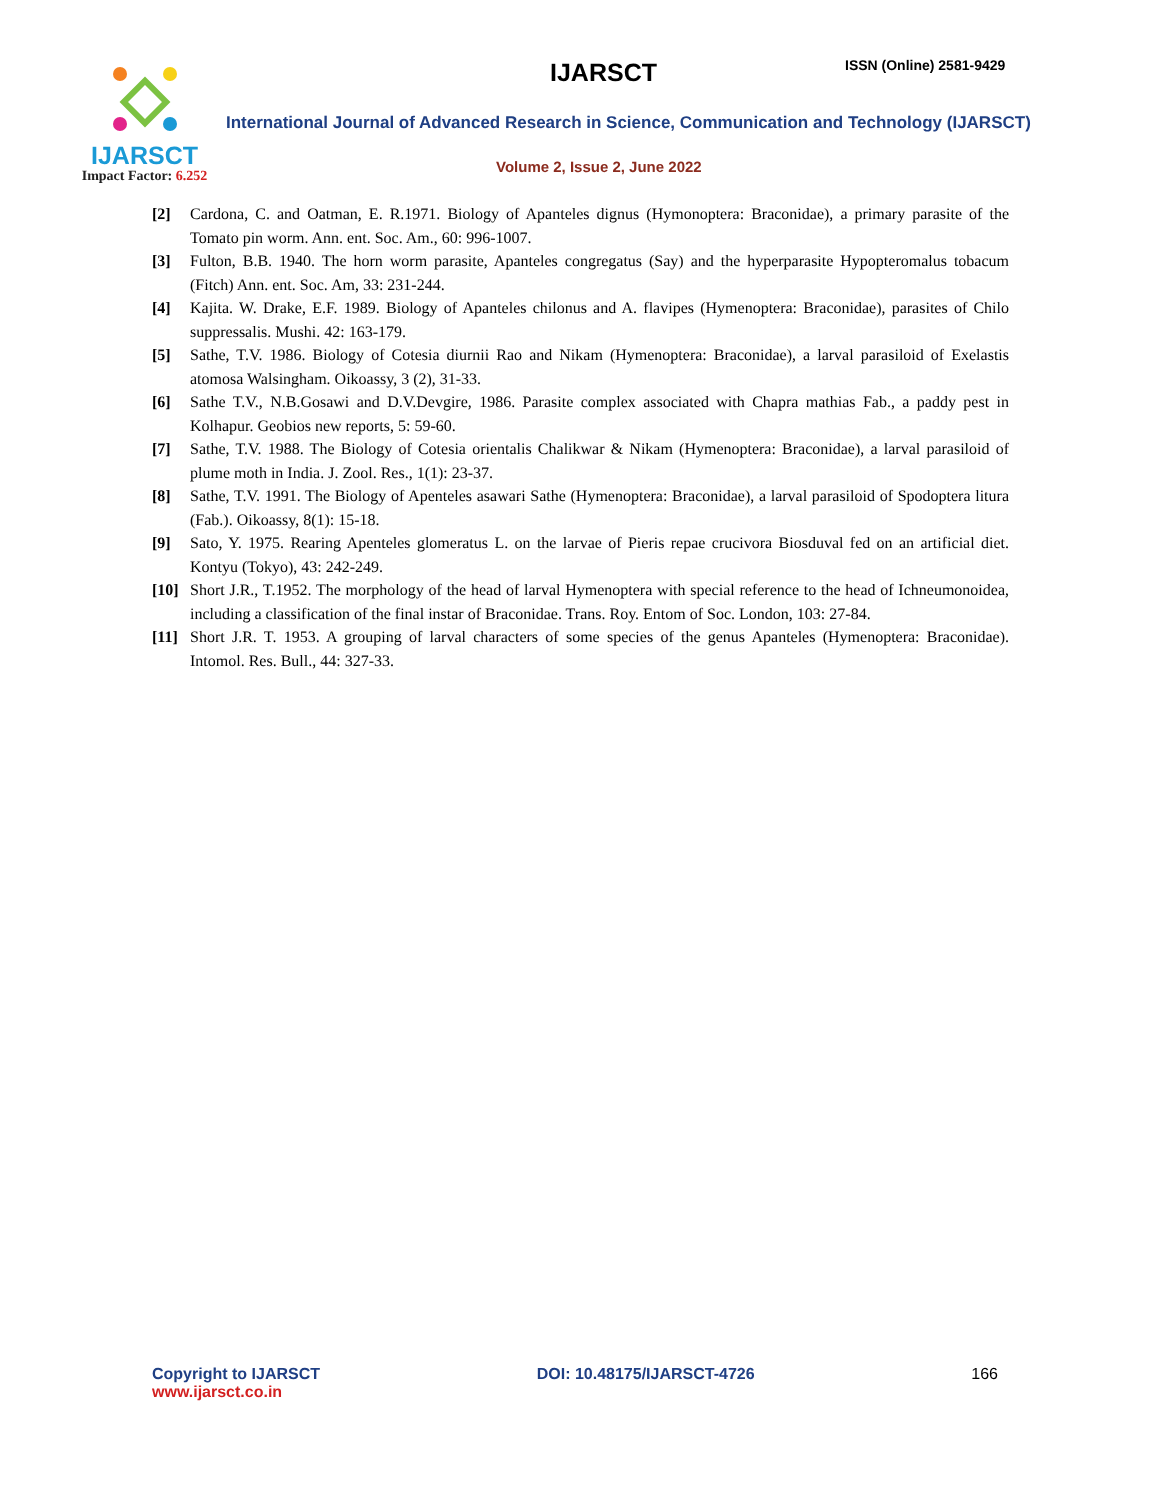IJARSCT
Impact Factor: 6.252
IJARSCT ISSN (Online) 2581-9429
International Journal of Advanced Research in Science, Communication and Technology (IJARSCT)
Volume 2, Issue 2, June 2022
[2] Cardona, C. and Oatman, E. R.1971. Biology of Apanteles dignus (Hymonoptera: Braconidae), a primary parasite of the Tomato pin worm. Ann. ent. Soc. Am., 60: 996-1007.
[3] Fulton, B.B. 1940. The horn worm parasite, Apanteles congregatus (Say) and the hyperparasite Hypopteromalus tobacum (Fitch) Ann. ent. Soc. Am, 33: 231-244.
[4] Kajita. W. Drake, E.F. 1989. Biology of Apanteles chilonus and A. flavipes (Hymenoptera: Braconidae), parasites of Chilo suppressalis. Mushi. 42: 163-179.
[5] Sathe, T.V. 1986. Biology of Cotesia diurnii Rao and Nikam (Hymenoptera: Braconidae), a larval parasiloid of Exelastis atomosa Walsingham. Oikoassy, 3 (2), 31-33.
[6] Sathe T.V., N.B.Gosawi and D.V.Devgire, 1986. Parasite complex associated with Chapra mathias Fab., a paddy pest in Kolhapur. Geobios new reports, 5: 59-60.
[7] Sathe, T.V. 1988. The Biology of Cotesia orientalis Chalikwar & Nikam (Hymenoptera: Braconidae), a larval parasiloid of plume moth in India. J. Zool. Res., 1(1): 23-37.
[8] Sathe, T.V. 1991. The Biology of Apenteles asawari Sathe (Hymenoptera: Braconidae), a larval parasiloid of Spodoptera litura (Fab.). Oikoassy, 8(1): 15-18.
[9] Sato, Y. 1975. Rearing Apenteles glomeratus L. on the larvae of Pieris repae crucivora Biosduval fed on an artificial diet. Kontyu (Tokyo), 43: 242-249.
[10] Short J.R., T.1952. The morphology of the head of larval Hymenoptera with special reference to the head of Ichneumonoidea, including a classification of the final instar of Braconidae. Trans. Roy. Entom of Soc. London, 103: 27-84.
[11] Short J.R. T. 1953. A grouping of larval characters of some species of the genus Apanteles (Hymenoptera: Braconidae). Intomol. Res. Bull., 44: 327-33.
Copyright to IJARSCT
www.ijarsct.co.in
DOI: 10.48175/IJARSCT-4726 166